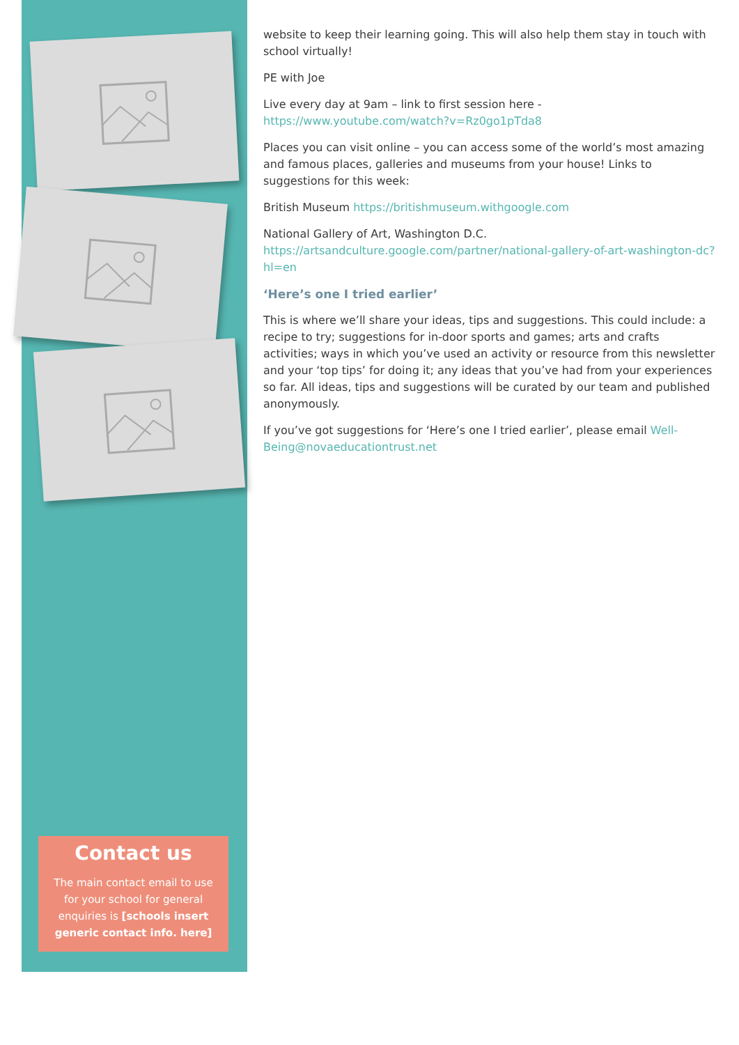website to keep their learning going. This will also help them stay in touch with school virtually!
PE with Joe
Live every day at 9am – link to first session here - https://www.youtube.com/watch?v=Rz0go1pTda8
Places you can visit online – you can access some of the world’s most amazing and famous places, galleries and museums from your house! Links to suggestions for this week:
British Museum https://britishmuseum.withgoogle.com
National Gallery of Art, Washington D.C. https://artsandculture.google.com/partner/national-gallery-of-art-washington-dc?hl=en
‘Here’s one I tried earlier’
This is where we’ll share your ideas, tips and suggestions. This could include: a recipe to try; suggestions for in-door sports and games; arts and crafts activities; ways in which you’ve used an activity or resource from this newsletter and your ‘top tips’ for doing it; any ideas that you’ve had from your experiences so far. All ideas, tips and suggestions will be curated by our team and published anonymously.
If you’ve got suggestions for ‘Here’s one I tried earlier’, please email Well-Being@novaeducationtrust.net
Contact us
The main contact email to use for your school for general enquiries is [schools insert generic contact info. here]